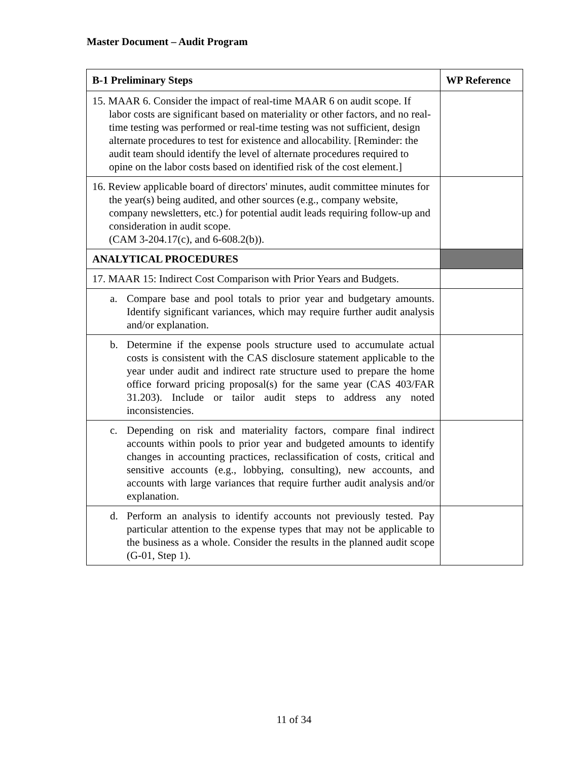Master Document – Audit Program
| B-1 Preliminary Steps | WP Reference |
| --- | --- |
| 15. MAAR 6. Consider the impact of real-time MAAR 6 on audit scope. If labor costs are significant based on materiality or other factors, and no real-time testing was performed or real-time testing was not sufficient, design alternate procedures to test for existence and allocability. [Reminder: the audit team should identify the level of alternate procedures required to opine on the labor costs based on identified risk of the cost element.] | |
| 16. Review applicable board of directors' minutes, audit committee minutes for the year(s) being audited, and other sources (e.g., company website, company newsletters, etc.) for potential audit leads requiring follow-up and consideration in audit scope. (CAM 3-204.17(c), and 6-608.2(b)). | |
| ANALYTICAL PROCEDURES | |
| 17. MAAR 15: Indirect Cost Comparison with Prior Years and Budgets. | |
| a. Compare base and pool totals to prior year and budgetary amounts. Identify significant variances, which may require further audit analysis and/or explanation. | |
| b. Determine if the expense pools structure used to accumulate actual costs is consistent with the CAS disclosure statement applicable to the year under audit and indirect rate structure used to prepare the home office forward pricing proposal(s) for the same year (CAS 403/FAR 31.203). Include or tailor audit steps to address any noted inconsistencies. | |
| c. Depending on risk and materiality factors, compare final indirect accounts within pools to prior year and budgeted amounts to identify changes in accounting practices, reclassification of costs, critical and sensitive accounts (e.g., lobbying, consulting), new accounts, and accounts with large variances that require further audit analysis and/or explanation. | |
| d. Perform an analysis to identify accounts not previously tested. Pay particular attention to the expense types that may not be applicable to the business as a whole. Consider the results in the planned audit scope (G-01, Step 1). | |
11 of 34